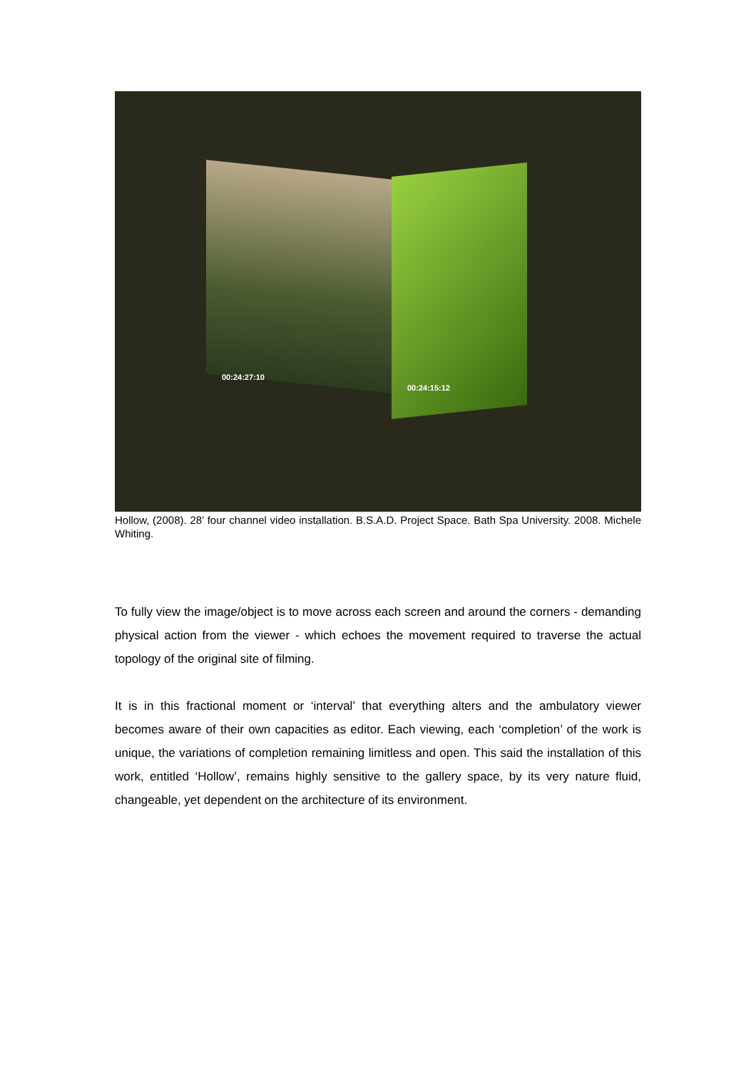00:24:27:10
00:24:15:12
Hollow, (2008). 28’ four channel video installation. B.S.A.D. Project Space. Bath Spa University. 2008. Michele Whiting.
To fully view the image/object is to move across each screen and around the corners - demanding physical action from the viewer - which echoes the movement required to traverse the actual topology of the original site of filming.
It is in this fractional moment or ‘interval’ that everything alters and the ambulatory viewer becomes aware of their own capacities as editor. Each viewing, each ‘completion’ of the work is unique, the variations of completion remaining limitless and open. This said the installation of this work, entitled ‘Hollow’, remains highly sensitive to the gallery space, by its very nature fluid, changeable, yet dependent on the architecture of its environment.